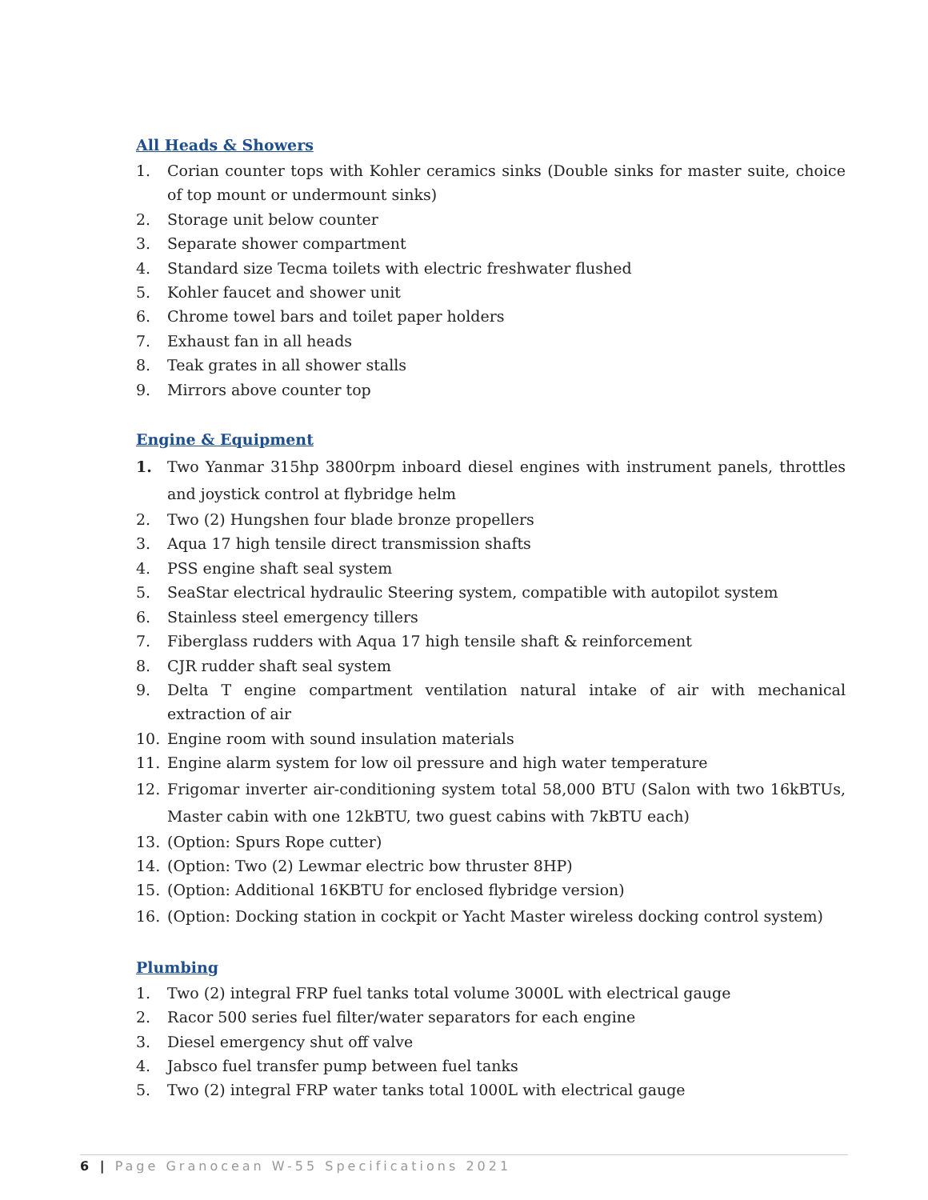All Heads & Showers
1. Corian counter tops with Kohler ceramics sinks (Double sinks for master suite, choice of top mount or undermount sinks)
2. Storage unit below counter
3. Separate shower compartment
4. Standard size Tecma toilets with electric freshwater flushed
5. Kohler faucet and shower unit
6. Chrome towel bars and toilet paper holders
7. Exhaust fan in all heads
8. Teak grates in all shower stalls
9. Mirrors above counter top
Engine & Equipment
1. Two Yanmar 315hp 3800rpm inboard diesel engines with instrument panels, throttles and joystick control at flybridge helm
2. Two (2) Hungshen four blade bronze propellers
3. Aqua 17 high tensile direct transmission shafts
4. PSS engine shaft seal system
5. SeaStar electrical hydraulic Steering system, compatible with autopilot system
6. Stainless steel emergency tillers
7. Fiberglass rudders with Aqua 17 high tensile shaft & reinforcement
8. CJR rudder shaft seal system
9. Delta T engine compartment ventilation natural intake of air with mechanical extraction of air
10. Engine room with sound insulation materials
11. Engine alarm system for low oil pressure and high water temperature
12. Frigomar inverter air-conditioning system total 58,000 BTU (Salon with two 16kBTUs, Master cabin with one 12kBTU, two guest cabins with 7kBTU each)
13. (Option: Spurs Rope cutter)
14. (Option: Two (2) Lewmar electric bow thruster 8HP)
15. (Option: Additional 16KBTU for enclosed flybridge version)
16. (Option: Docking station in cockpit or Yacht Master wireless docking control system)
Plumbing
1. Two (2) integral FRP fuel tanks total volume 3000L with electrical gauge
2. Racor 500 series fuel filter/water separators for each engine
3. Diesel emergency shut off valve
4. Jabsco fuel transfer pump between fuel tanks
5. Two (2) integral FRP water tanks total 1000L with electrical gauge
6 | Page Granocean W-55 Specifications 2021